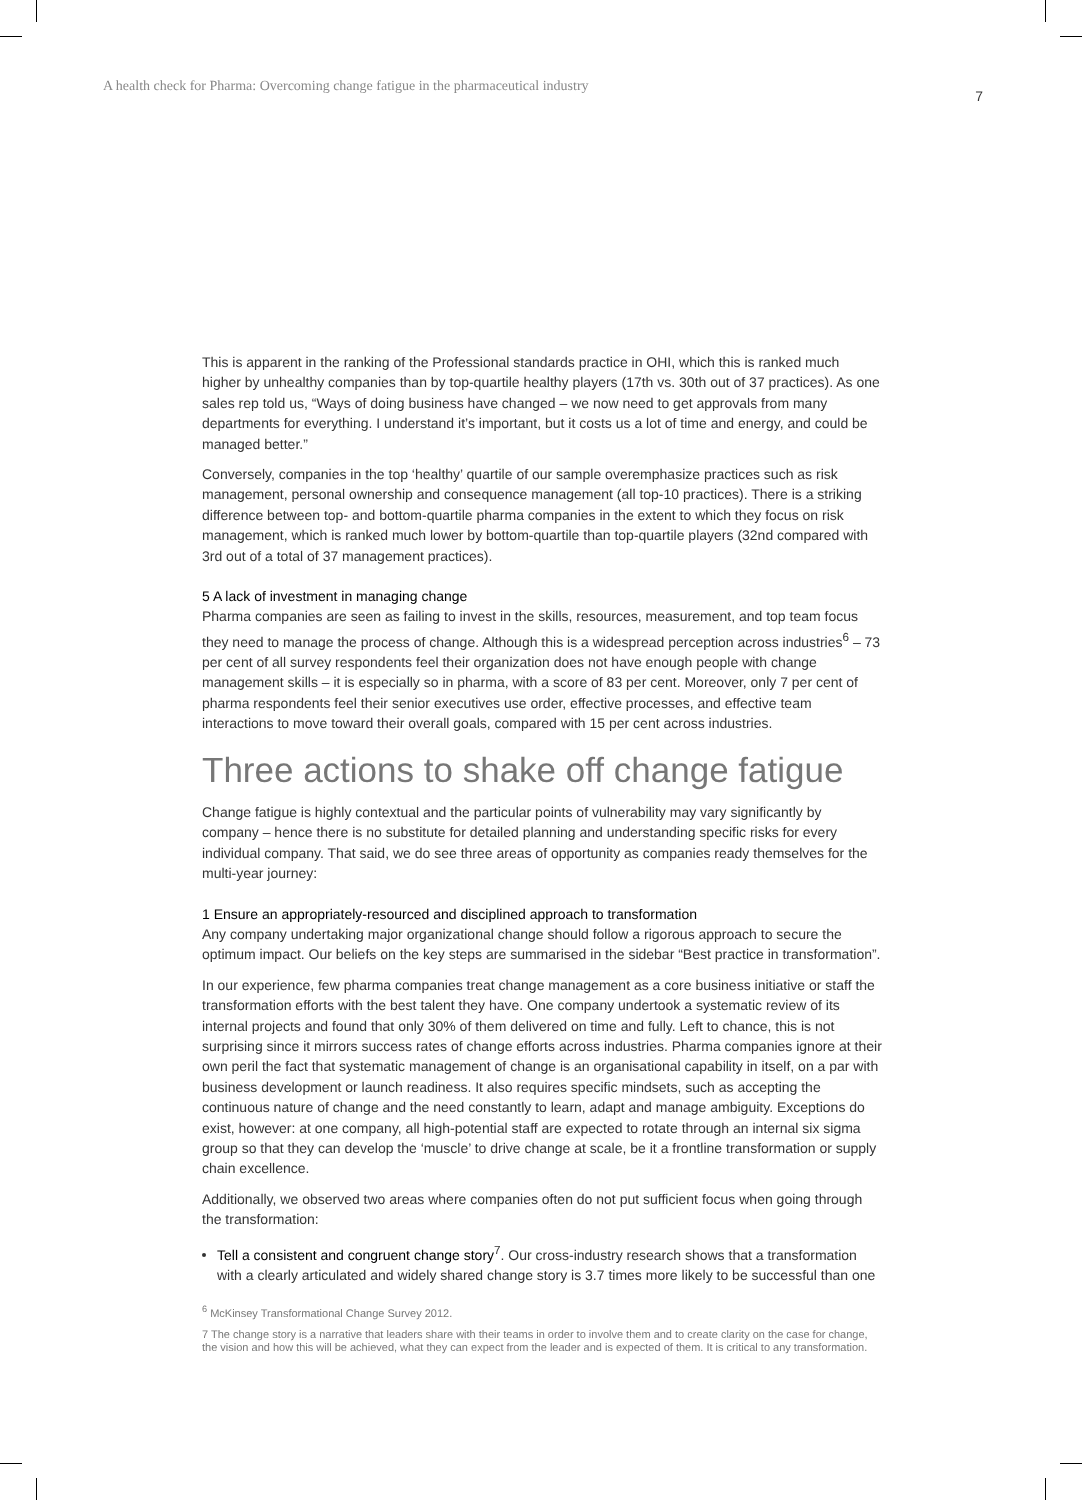A health check for Pharma: Overcoming change fatigue in the pharmaceutical industry 7
This is apparent in the ranking of the Professional standards practice in OHI, which this is ranked much higher by unhealthy companies than by top-quartile healthy players (17th vs. 30th out of 37 practices). As one sales rep told us, “Ways of doing business have changed – we now need to get approvals from many departments for everything. I understand it’s important, but it costs us a lot of time and energy, and could be managed better.”
Conversely, companies in the top ‘healthy’ quartile of our sample overemphasize practices such as risk management, personal ownership and consequence management (all top-10 practices). There is a striking difference between top- and bottom-quartile pharma companies in the extent to which they focus on risk management, which is ranked much lower by bottom-quartile than top-quartile players (32nd compared with 3rd out of a total of 37 management practices).
5 A lack of investment in managing change
Pharma companies are seen as failing to invest in the skills, resources, measurement, and top team focus they need to manage the process of change. Although this is a widespread perception across industries<sup>6</sup> – 73 per cent of all survey respondents feel their organization does not have enough people with change management skills – it is especially so in pharma, with a score of 83 per cent. Moreover, only 7 per cent of pharma respondents feel their senior executives use order, effective processes, and effective team interactions to move toward their overall goals, compared with 15 per cent across industries.
Three actions to shake off change fatigue
Change fatigue is highly contextual and the particular points of vulnerability may vary significantly by company – hence there is no substitute for detailed planning and understanding specific risks for every individual company. That said, we do see three areas of opportunity as companies ready themselves for the multi-year journey:
1 Ensure an appropriately-resourced and disciplined approach to transformation
Any company undertaking major organizational change should follow a rigorous approach to secure the optimum impact. Our beliefs on the key steps are summarised in the sidebar “Best practice in transformation”.
In our experience, few pharma companies treat change management as a core business initiative or staff the transformation efforts with the best talent they have. One company undertook a systematic review of its internal projects and found that only 30% of them delivered on time and fully. Left to chance, this is not surprising since it mirrors success rates of change efforts across industries. Pharma companies ignore at their own peril the fact that systematic management of change is an organisational capability in itself, on a par with business development or launch readiness. It also requires specific mindsets, such as accepting the continuous nature of change and the need constantly to learn, adapt and manage ambiguity. Exceptions do exist, however: at one company, all high-potential staff are expected to rotate through an internal six sigma group so that they can develop the ‘muscle’ to drive change at scale, be it a frontline transformation or supply chain excellence.
Additionally, we observed two areas where companies often do not put sufficient focus when going through the transformation:
Tell a consistent and congruent change story<sup>7</sup>. Our cross-industry research shows that a transformation with a clearly articulated and widely shared change story is 3.7 times more likely to be successful than one
<sup>6</sup> McKinsey Transformational Change Survey 2012.
7 The change story is a narrative that leaders share with their teams in order to involve them and to create clarity on the case for change, the vision and how this will be achieved, what they can expect from the leader and is expected of them. It is critical to any transformation.